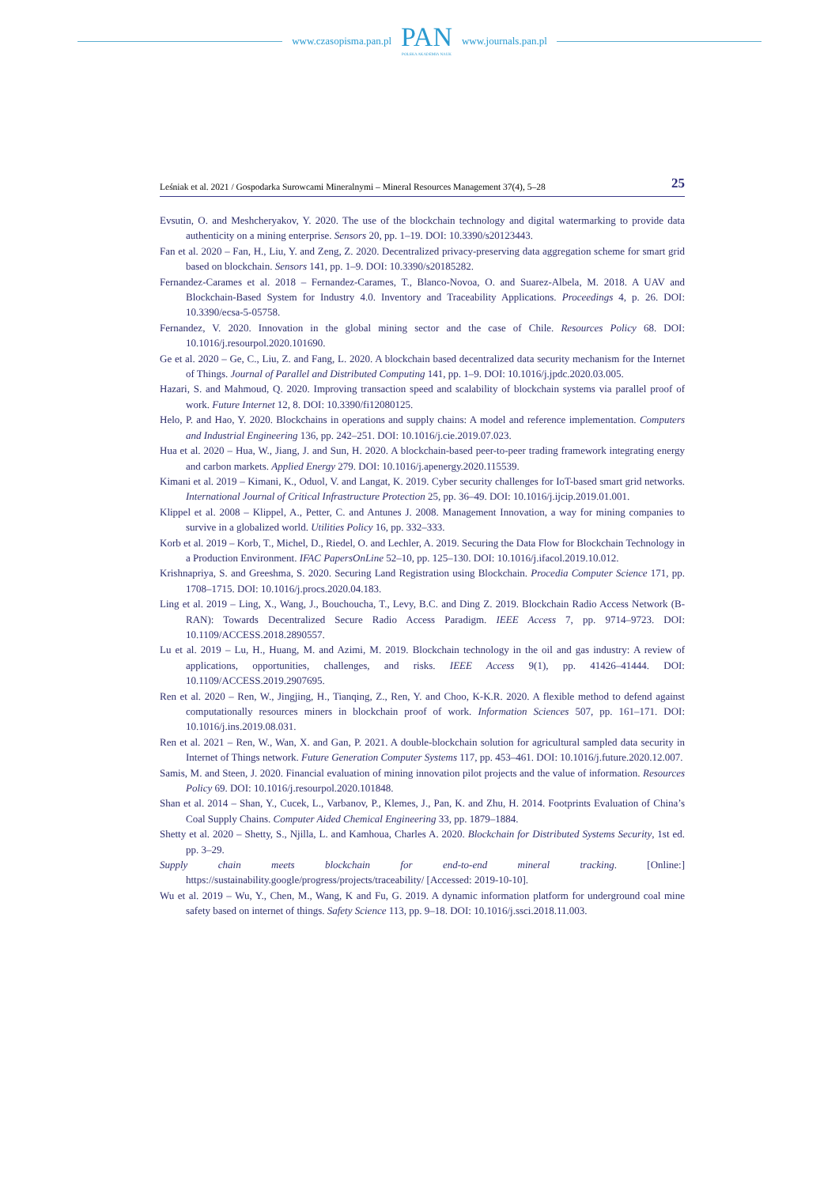www.czasopisma.pan.pl
PAN
POLSKA AKADEMIA NAUK
www.journals.pan.pl
Leśniak et al. 2021 / Gospodarka Surowcami Mineralnymi – Mineral Resources Management 37(4), 5–28 25
Evsutin, O. and Meshcheryakov, Y. 2020. The use of the blockchain technology and digital watermarking to provide data authenticity on a mining enterprise. Sensors 20, pp. 1–19. DOI: 10.3390/s20123443.
Fan et al. 2020 – Fan, H., Liu, Y. and Zeng, Z. 2020. Decentralized privacy-preserving data aggregation scheme for smart grid based on blockchain. Sensors 141, pp. 1–9. DOI: 10.3390/s20185282.
Fernandez-Carames et al. 2018 – Fernandez-Carames, T., Blanco-Novoa, O. and Suarez-Albela, M. 2018. A UAV and Blockchain-Based System for Industry 4.0. Inventory and Traceability Applications. Proceedings 4, p. 26. DOI: 10.3390/ecsa-5-05758.
Fernandez, V. 2020. Innovation in the global mining sector and the case of Chile. Resources Policy 68. DOI: 10.1016/j.resourpol.2020.101690.
Ge et al. 2020 – Ge, C., Liu, Z. and Fang, L. 2020. A blockchain based decentralized data security mechanism for the Internet of Things. Journal of Parallel and Distributed Computing 141, pp. 1–9. DOI: 10.1016/j.jpdc.2020.03.005.
Hazari, S. and Mahmoud, Q. 2020. Improving transaction speed and scalability of blockchain systems via parallel proof of work. Future Internet 12, 8. DOI: 10.3390/fi12080125.
Helo, P. and Hao, Y. 2020. Blockchains in operations and supply chains: A model and reference implementation. Computers and Industrial Engineering 136, pp. 242–251. DOI: 10.1016/j.cie.2019.07.023.
Hua et al. 2020 – Hua, W., Jiang, J. and Sun, H. 2020. A blockchain-based peer-to-peer trading framework integrating energy and carbon markets. Applied Energy 279. DOI: 10.1016/j.apenergy.2020.115539.
Kimani et al. 2019 – Kimani, K., Oduol, V. and Langat, K. 2019. Cyber security challenges for IoT-based smart grid networks. International Journal of Critical Infrastructure Protection 25, pp. 36–49. DOI: 10.1016/j.ijcip.2019.01.001.
Klippel et al. 2008 – Klippel, A., Petter, C. and Antunes J. 2008. Management Innovation, a way for mining companies to survive in a globalized world. Utilities Policy 16, pp. 332–333.
Korb et al. 2019 – Korb, T., Michel, D., Riedel, O. and Lechler, A. 2019. Securing the Data Flow for Blockchain Technology in a Production Environment. IFAC PapersOnLine 52–10, pp. 125–130. DOI: 10.1016/j.ifacol.2019.10.012.
Krishnapriya, S. and Greeshma, S. 2020. Securing Land Registration using Blockchain. Procedia Computer Science 171, pp. 1708–1715. DOI: 10.1016/j.procs.2020.04.183.
Ling et al. 2019 – Ling, X., Wang, J., Bouchoucha, T., Levy, B.C. and Ding Z. 2019. Blockchain Radio Access Network (B-RAN): Towards Decentralized Secure Radio Access Paradigm. IEEE Access 7, pp. 9714–9723. DOI: 10.1109/ACCESS.2018.2890557.
Lu et al. 2019 – Lu, H., Huang, M. and Azimi, M. 2019. Blockchain technology in the oil and gas industry: A review of applications, opportunities, challenges, and risks. IEEE Access 9(1), pp. 41426–41444. DOI: 10.1109/ACCESS.2019.2907695.
Ren et al. 2020 – Ren, W., Jingjing, H., Tianqing, Z., Ren, Y. and Choo, K-K.R. 2020. A flexible method to defend against computationally resources miners in blockchain proof of work. Information Sciences 507, pp. 161–171. DOI: 10.1016/j.ins.2019.08.031.
Ren et al. 2021 – Ren, W., Wan, X. and Gan, P. 2021. A double-blockchain solution for agricultural sampled data security in Internet of Things network. Future Generation Computer Systems 117, pp. 453–461. DOI: 10.1016/j.future.2020.12.007.
Samis, M. and Steen, J. 2020. Financial evaluation of mining innovation pilot projects and the value of information. Resources Policy 69. DOI: 10.1016/j.resourpol.2020.101848.
Shan et al. 2014 – Shan, Y., Cucek, L., Varbanov, P., Klemes, J., Pan, K. and Zhu, H. 2014. Footprints Evaluation of China’s Coal Supply Chains. Computer Aided Chemical Engineering 33, pp. 1879–1884.
Shetty et al. 2020 – Shetty, S., Njilla, L. and Kamhoua, Charles A. 2020. Blockchain for Distributed Systems Security, 1st ed. pp. 3–29.
Supply chain meets blockchain for end-to-end mineral tracking. [Online:] https://sustainability.google/progress/projects/traceability/ [Accessed: 2019-10-10].
Wu et al. 2019 – Wu, Y., Chen, M., Wang, K and Fu, G. 2019. A dynamic information platform for underground coal mine safety based on internet of things. Safety Science 113, pp. 9–18. DOI: 10.1016/j.ssci.2018.11.003.